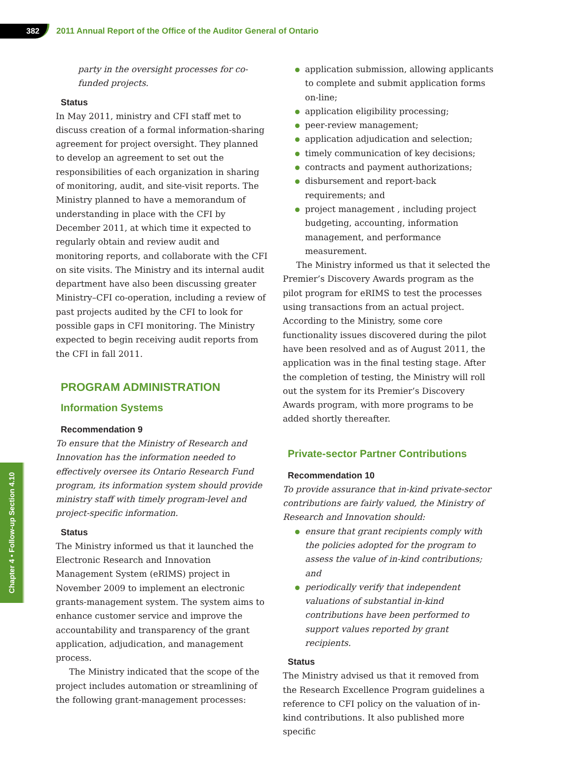382
2011 Annual Report of the Office of the Auditor General of Ontario
Chapter 4 • Follow-up Section 4.10
party in the oversight processes for co-funded projects.
Status
In May 2011, ministry and CFI staff met to discuss creation of a formal information-sharing agreement for project oversight. They planned to develop an agreement to set out the responsibilities of each organization in sharing of monitoring, audit, and site-visit reports. The Ministry planned to have a memorandum of understanding in place with the CFI by December 2011, at which time it expected to regularly obtain and review audit and monitoring reports, and collaborate with the CFI on site visits. The Ministry and its internal audit department have also been discussing greater Ministry–CFI co-operation, including a review of past projects audited by the CFI to look for possible gaps in CFI monitoring. The Ministry expected to begin receiving audit reports from the CFI in fall 2011.
PROGRAM ADMINISTRATION
Information Systems
Recommendation 9
To ensure that the Ministry of Research and Innovation has the information needed to effectively oversee its Ontario Research Fund program, its information system should provide ministry staff with timely program-level and project-specific information.
Status
The Ministry informed us that it launched the Electronic Research and Innovation Management System (eRIMS) project in November 2009 to implement an electronic grants-management system. The system aims to enhance customer service and improve the accountability and transparency of the grant application, adjudication, and management process.
The Ministry indicated that the scope of the project includes automation or streamlining of the following grant-management processes:
application submission, allowing applicants to complete and submit application forms on-line;
application eligibility processing;
peer-review management;
application adjudication and selection;
timely communication of key decisions;
contracts and payment authorizations;
disbursement and report-back requirements; and
project management , including project budgeting, accounting, information management, and performance measurement.
The Ministry informed us that it selected the Premier’s Discovery Awards program as the pilot program for eRIMS to test the processes using transactions from an actual project. According to the Ministry, some core functionality issues discovered during the pilot have been resolved and as of August 2011, the application was in the final testing stage. After the completion of testing, the Ministry will roll out the system for its Premier’s Discovery Awards program, with more programs to be added shortly thereafter.
Private-sector Partner Contributions
Recommendation 10
To provide assurance that in-kind private-sector contributions are fairly valued, the Ministry of Research and Innovation should:
ensure that grant recipients comply with the policies adopted for the program to assess the value of in-kind contributions; and
periodically verify that independent valuations of substantial in-kind contributions have been performed to support values reported by grant recipients.
Status
The Ministry advised us that it removed from the Research Excellence Program guidelines a reference to CFI policy on the valuation of in-kind contributions. It also published more specific